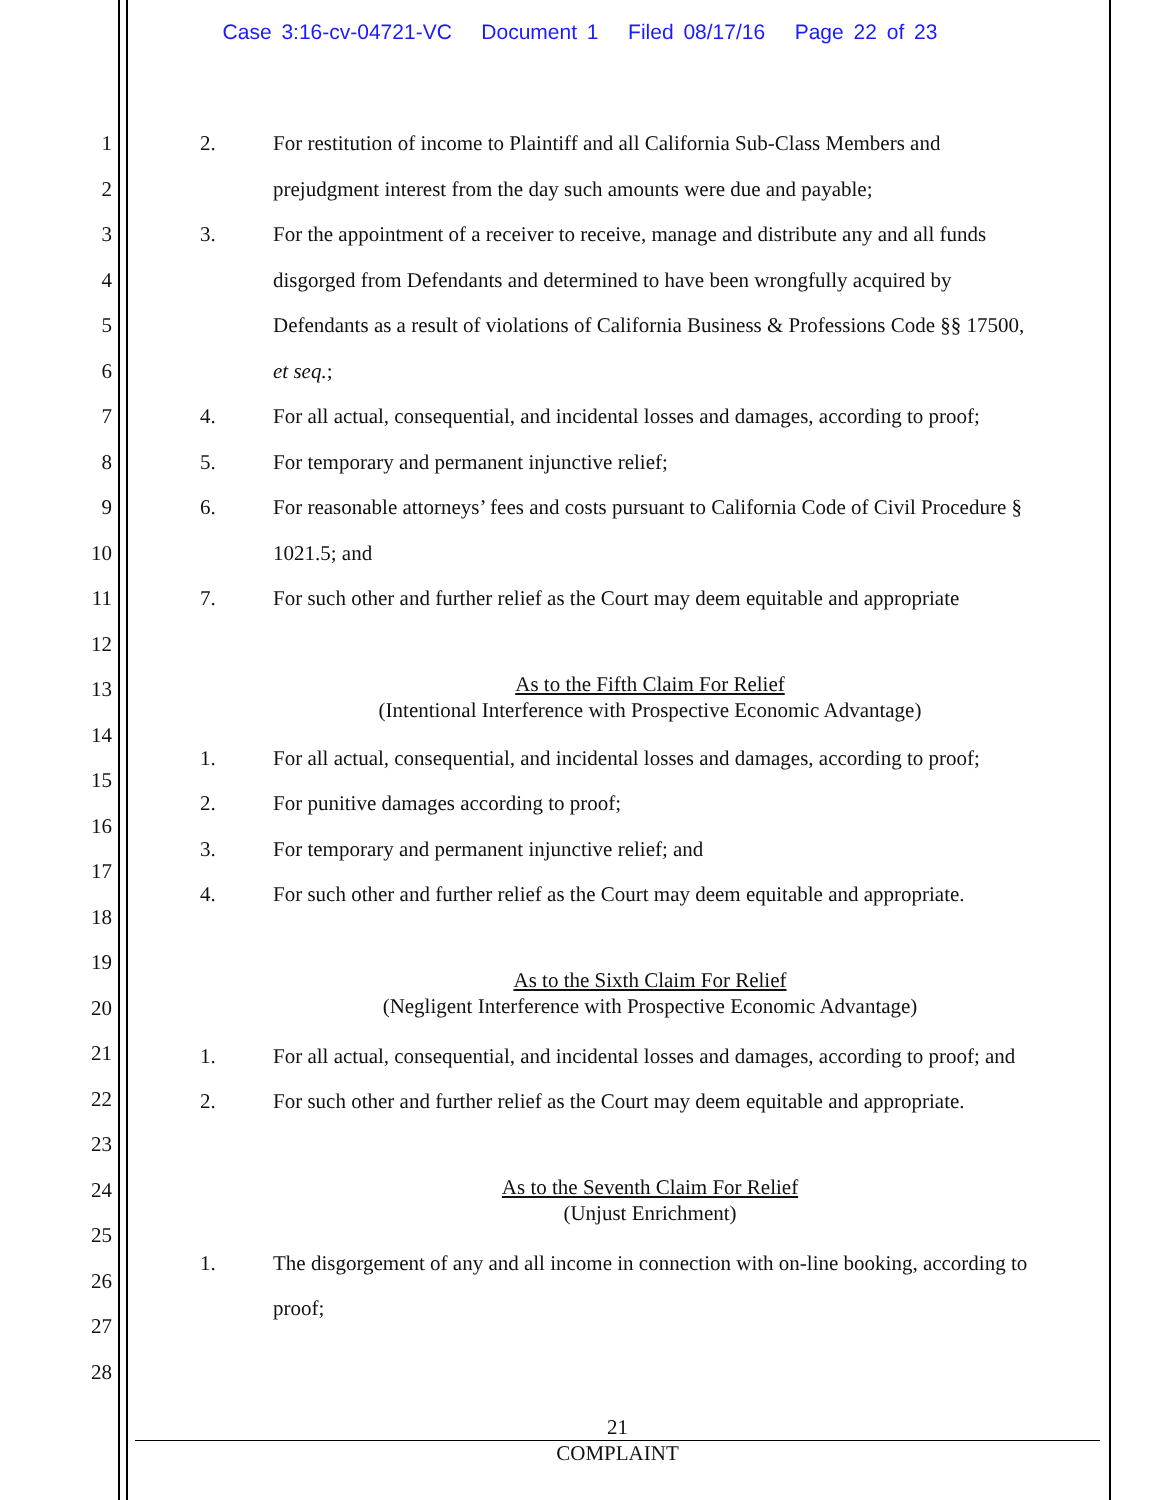Case 3:16-cv-04721-VC Document 1 Filed 08/17/16 Page 22 of 23
1
2
3
4
5
6
7
8
9
10
11
12
13
14
15
16
17
18
19
20
21
22
23
24
25
26
27
28
2. For restitution of income to Plaintiff and all California Sub-Class Members and
prejudgment interest from the day such amounts were due and payable;
3. For the appointment of a receiver to receive, manage and distribute any and all funds
disgorged from Defendants and determined to have been wrongfully acquired by
Defendants as a result of violations of California Business & Professions Code §§ 17500,
et seq.;
4. For all actual, consequential, and incidental losses and damages, according to proof;
5. For temporary and permanent injunctive relief;
6. For reasonable attorneys’ fees and costs pursuant to California Code of Civil Procedure §
1021.5; and
7. For such other and further relief as the Court may deem equitable and appropriate
As to the Fifth Claim For Relief
(Intentional Interference with Prospective Economic Advantage)
1. For all actual, consequential, and incidental losses and damages, according to proof;
2. For punitive damages according to proof;
3. For temporary and permanent injunctive relief; and
4. For such other and further relief as the Court may deem equitable and appropriate.
As to the Sixth Claim For Relief
(Negligent Interference with Prospective Economic Advantage)
1. For all actual, consequential, and incidental losses and damages, according to proof; and
2. For such other and further relief as the Court may deem equitable and appropriate.
As to the Seventh Claim For Relief
(Unjust Enrichment)
1. The disgorgement of any and all income in connection with on-line booking, according to
proof;
21
COMPLAINT